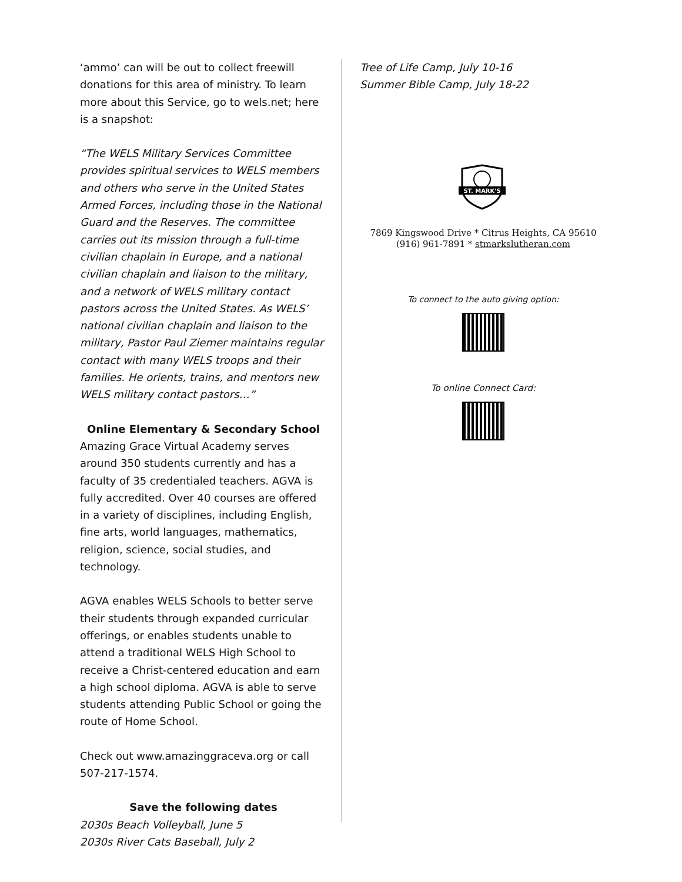‘ammo’ can will be out to collect freewill donations for this area of ministry. To learn more about this Service, go to wels.net; here is a snapshot:
“The WELS Military Services Committee provides spiritual services to WELS members and others who serve in the United States Armed Forces, including those in the National Guard and the Reserves. The committee carries out its mission through a full-time civilian chaplain in Europe, and a national civilian chaplain and liaison to the military, and a network of WELS military contact pastors across the United States. As WELS’ national civilian chaplain and liaison to the military, Pastor Paul Ziemer maintains regular contact with many WELS troops and their families. He orients, trains, and mentors new WELS military contact pastors…”
Online Elementary & Secondary School
Amazing Grace Virtual Academy serves around 350 students currently and has a faculty of 35 credentialed teachers. AGVA is fully accredited. Over 40 courses are offered in a variety of disciplines, including English, fine arts, world languages, mathematics, religion, science, social studies, and technology.
AGVA enables WELS Schools to better serve their students through expanded curricular offerings, or enables students unable to attend a traditional WELS High School to receive a Christ-centered education and earn a high school diploma. AGVA is able to serve students attending Public School or going the route of Home School.
Check out www.amazinggraceva.org or call 507-217-1574.
Save the following dates
2030s Beach Volleyball, June 5
2030s River Cats Baseball, July 2
Tree of Life Camp, July 10-16
Summer Bible Camp, July 18-22
ST. MARK'S
7869 Kingswood Drive * Citrus Heights, CA 95610
(916) 961-7891 * stmarkslutheran.com
To connect to the auto giving option:
To online Connect Card: